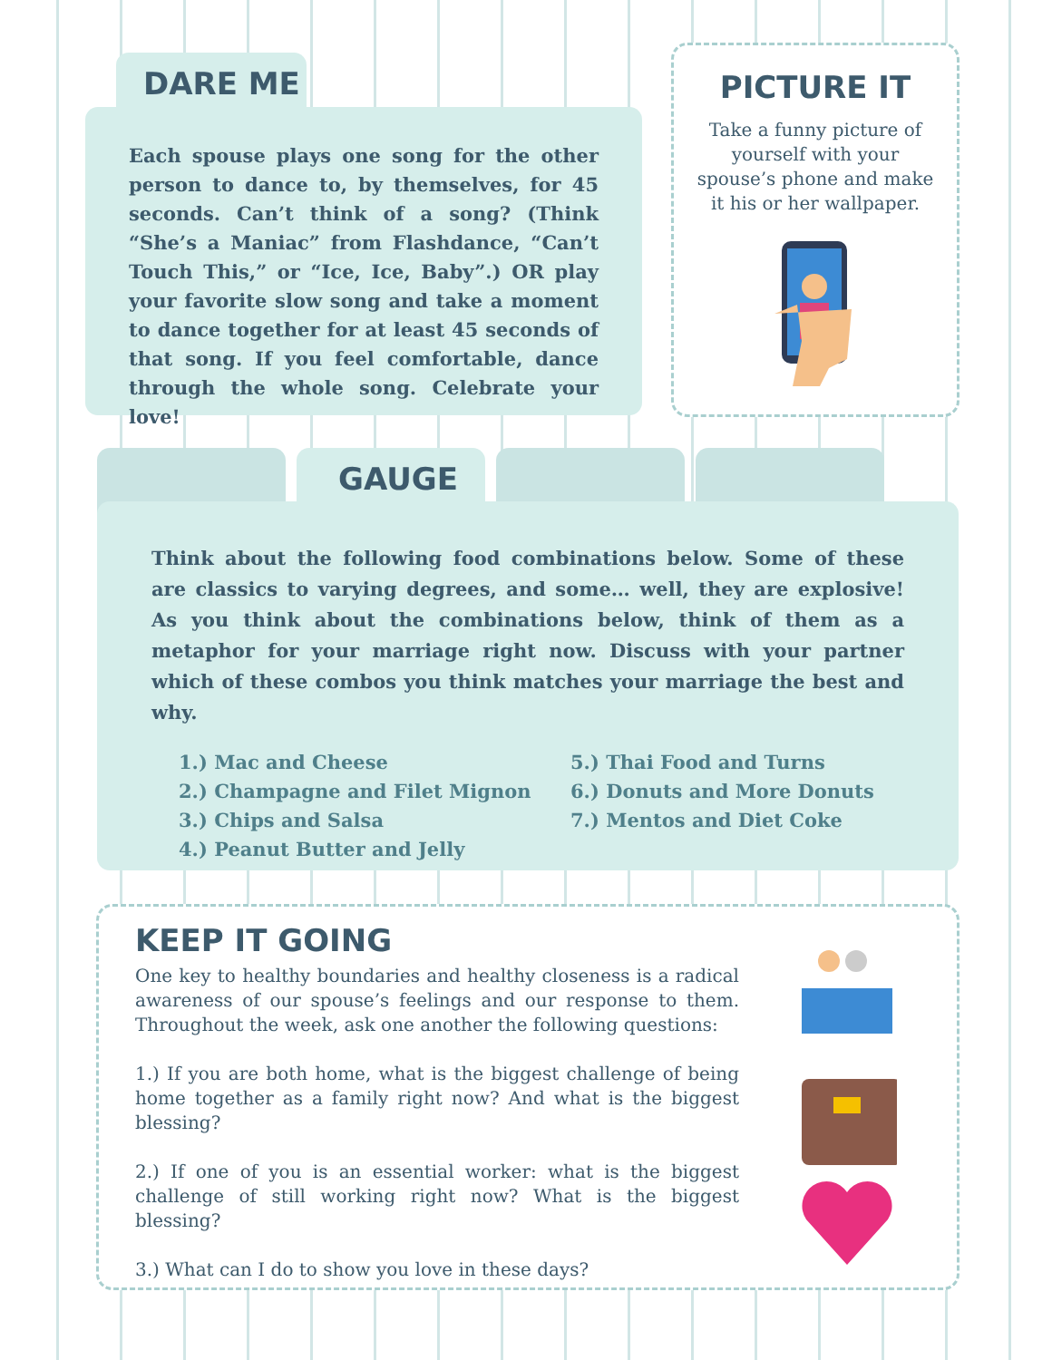DARE ME
Each spouse plays one song for the other person to dance to, by themselves, for 45 seconds. Can’t think of a song? (Think “She’s a Maniac” from Flashdance, “Can’t Touch This,” or “Ice, Ice, Baby”.) OR play your favorite slow song and take a moment to dance together for at least 45 seconds of that song. If you feel comfortable, dance through the whole song. Celebrate your love!
PICTURE IT
Take a funny picture of yourself with your spouse’s phone and make it his or her wallpaper.
GAUGE
Think about the following food combinations below. Some of these are classics to varying degrees, and some… well, they are explosive! As you think about the combinations below, think of them as a metaphor for your marriage right now. Discuss with your partner which of these combos you think matches your marriage the best and why.
1.) Mac and Cheese
2.) Champagne and Filet Mignon
3.) Chips and Salsa
4.) Peanut Butter and Jelly
5.) Thai Food and Turns
6.) Donuts and More Donuts
7.) Mentos and Diet Coke
KEEP IT GOING
One key to healthy boundaries and healthy closeness is a radical awareness of our spouse’s feelings and our response to them. Throughout the week, ask one another the following questions:
1.) If you are both home, what is the biggest challenge of being home together as a family right now? And what is the biggest blessing?
2.) If one of you is an essential worker: what is the biggest challenge of still working right now? What is the biggest blessing?
3.) What can I do to show you love in these days?